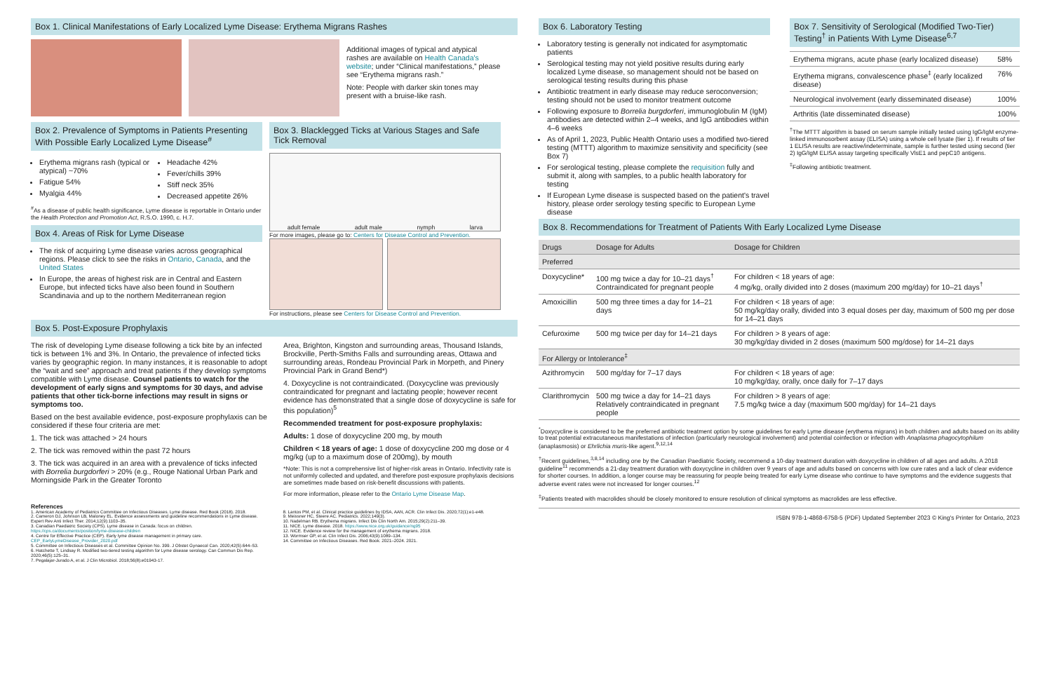Box 1. Clinical Manifestations of Early Localized Lyme Disease: Erythema Migrans Rashes
Additional images of typical and atypical rashes are available on Health Canada's website; under “Clinical manifestations,” please see “Erythema migrans rash.”
Note: People with darker skin tones may present with a bruise-like rash.
Box 2. Prevalence of Symptoms in Patients Presenting With Possible Early Localized Lyme Disease<sup>#</sup>
Erythema migrans rash (typical or atypical) ~70%
Fatigue 54%
Myalgia 44%
Headache 42%
Fever/chills 39%
Stiff neck 35%
Decreased appetite 26%
<sup>#</sup> As a disease of public health significance, Lyme disease is reportable in Ontario under the Health Protection and Promotion Act, R.S.O. 1990, c. H.7.
Box 4. Areas of Risk for Lyme Disease
The risk of acquiring Lyme disease varies across geographical regions. Please click to see the risks in Ontario, Canada, and the United States
In Europe, the areas of highest risk are in Central and Eastern Europe, but infected ticks have also been found in Southern Scandinavia and up to the northern Mediterranean region
Box 3. Blacklegged Ticks at Various Stages and Safe Tick Removal
adult female adult male nymph larva
For more images, please go to: Centers for Disease Control and Prevention.
For instructions, please see Centers for Disease Control and Prevention.
Box 5. Post-Exposure Prophylaxis
The risk of developing Lyme disease following a tick bite by an infected tick is between 1% and 3%. In Ontario, the prevalence of infected ticks varies by geographic region. In many instances, it is reasonable to adopt the “wait and see” approach and treat patients if they develop symptoms compatible with Lyme disease. Counsel patients to watch for the development of early signs and symptoms for 30 days, and advise patients that other tick-borne infections may result in signs or symptoms too.
Based on the best available evidence, post-exposure prophylaxis can be considered if these four criteria are met:
1. The tick was attached > 24 hours
2. The tick was removed within the past 72 hours
3. The tick was acquired in an area with a prevalence of ticks infected with Borrelia burgdorferi > 20% (e.g., Rouge National Urban Park and Morningside Park in the Greater Toronto
Area, Brighton, Kingston and surrounding areas, Thousand Islands, Brockville, Perth-Smiths Falls and surrounding areas, Ottawa and surrounding areas, Rondeau Provincial Park in Morpeth, and Pinery Provincial Park in Grand Bend*)
4. Doxycycline is not contraindicated. (Doxycycline was previously contraindicated for pregnant and lactating people; however recent evidence has demonstrated that a single dose of doxycycline is safe for this population)<sup>5</sup>
Recommended treatment for post-exposure prophylaxis:
Adults: 1 dose of doxycycline 200 mg, by mouth
Children < 18 years of age: 1 dose of doxycycline 200 mg dose or 4 mg/kg (up to a maximum dose of 200mg), by mouth
*Note: This is not a comprehensive list of higher-risk areas in Ontario. Infectivity rate is not uniformly collected and updated, and therefore post-exposure prophylaxis decisions are sometimes made based on risk-benefit discussions with patients.
For more information, please refer to the Ontario Lyme Disease Map.
References
1. American Academy of Pediatrics Committee on Infectious Diseases. Lyme disease. Red Book (2018). 2018.
2. Cameron DJ, Johnson LB, Maloney EL. Evidence assessments and guideline recommendations in Lyme disease. Expert Rev Anti Infect Ther. 2014;12(9):1103–35.
3. Canadian Paediatric Society (CPS). Lyme disease in Canada: focus on children. https://cps.ca/documents/position/lyme-disease-children
4. Centre for Effective Practice (CEP). Early lyme disease management in primary care. CEP_EarlyLymeDisease_Provider_2020.pdf
5. Committee on Infectious Diseases et al. Committee Opinion No. 399. J Obstet Gynaecol Can. 2020;42(5):644–53.
6. Hatchette T, Lindsay R. Modified two-tiered testing algorithm for Lyme disease serology. Can Commun Dis Rep. 2020;46(5):125–31.
7. Pegalajar-Jurado A, et al. J Clin Microbiol. 2018;56(8):e01943-17.
8. Lantos PM, et al. Clinical practice guidelines by IDSA, AAN, ACR. Clin Infect Dis. 2020;72(1):e1-e48.
9. Meissner HC, Steere AC. Pediatrics. 2022;149(3).
10. Nadelman RB. Erythema migrans. Infect Dis Clin North Am. 2015;29(2):211–39.
11. NICE. Lyme disease. 2018. https://www.nice.org.uk/guidance/ng95
12. NICE. Evidence review for the management of erythema migrans. 2018.
13. Wormser GP, et al. Clin Infect Dis. 2006;43(9):1089–134.
14. Committee on Infectious Diseases. Red Book: 2021–2024. 2021.
Box 6. Laboratory Testing
Laboratory testing is generally not indicated for asymptomatic patients
Serological testing may not yield positive results during early localized Lyme disease, so management should not be based on serological testing results during this phase
Antibiotic treatment in early disease may reduce seroconversion; testing should not be used to monitor treatment outcome
Following exposure to Borrelia burgdorferi, immunoglobulin M (IgM) antibodies are detected within 2–4 weeks, and IgG antibodies within 4–6 weeks
As of April 1, 2023, Public Health Ontario uses a modified two-tiered testing (MTTT) algorithm to maximize sensitivity and specificity (see Box 7)
For serological testing, please complete the requisition fully and submit it, along with samples, to a public health laboratory for testing
If European Lyme disease is suspected based on the patient's travel history, please order serology testing specific to European Lyme disease
Box 7. Sensitivity of Serological (Modified Two-Tier) Testing<sup>†</sup> in Patients With Lyme Disease<sup>6,7</sup>
| Erythema migrans, acute phase (early localized disease) | 58% |
| Erythema migrans, convalescence phase<sup>‡</sup> (early localized disease) | 76% |
| Neurological involvement (early disseminated disease) | 100% |
| Arthritis (late disseminated disease) | 100% |
<sup>†</sup> The MTTT algorithm is based on serum sample initially tested using IgG/IgM enzyme-linked immunosorbent assay (ELISA) using a whole cell lysate (tier 1). If results of tier 1 ELISA results are reactive/indeterminate, sample is further tested using second (tier 2) IgG/IgM ELISA assay targeting specifically VlsE1 and pepC10 antigens.
<sup>‡</sup> Following antibiotic treatment.
Box 8. Recommendations for Treatment of Patients With Early Localized Lyme Disease
| Drugs | Dosage for Adults | Dosage for Children |
| --- | --- | --- |
| Preferred | | |
| Doxycycline* | 100 mg twice a day for 10–21 days<sup>†</sup> Contraindicated for pregnant people | For children < 18 years of age: 4 mg/kg, orally divided into 2 doses (maximum 200 mg/day) for 10–21 days<sup>†</sup> |
| Amoxicillin | 500 mg three times a day for 14–21 days | For children < 18 years of age: 50 mg/kg/day orally, divided into 3 equal doses per day, maximum of 500 mg per dose for 14–21 days |
| Cefuroxime | 500 mg twice per day for 14–21 days | For children > 8 years of age: 30 mg/kg/day divided in 2 doses (maximum 500 mg/dose) for 14–21 days |
| For Allergy or Intolerance<sup>‡</sup> | | |
| Azithromycin | 500 mg/day for 7–17 days | For children < 18 years of age: 10 mg/kg/day, orally, once daily for 7–17 days |
| Clarithromycin | 500 mg twice a day for 14–21 days Relatively contraindicated in pregnant people | For children > 8 years of age: 7.5 mg/kg twice a day (maximum 500 mg/day) for 14–21 days |
<sup>*</sup> Doxycycline is considered to be the preferred antibiotic treatment option by some guidelines for early Lyme disease (erythema migrans) in both children and adults based on its ability to treat potential extracutaneous manifestations of infection (particularly neurological involvement) and potential coinfection or infection with Anaplasma phagocytophilum (anaplasmosis) or Ehrlichia muris-like agent.<sup>9,12,14</sup>
<sup>†</sup> Recent guidelines,<sup>3,8,14</sup> including one by the Canadian Paediatric Society, recommend a 10-day treatment duration with doxycycline in children of all ages and adults. A 2018 guideline<sup>11</sup> recommends a 21-day treatment duration with doxycycline in children over 9 years of age and adults based on concerns with low cure rates and a lack of clear evidence for shorter courses. In addition, a longer course may be reassuring for people being treated for early Lyme disease who continue to have symptoms and the evidence suggests that adverse event rates were not increased for longer courses.<sup>12</sup>
<sup>‡</sup> Patients treated with macrolides should be closely monitored to ensure resolution of clinical symptoms as macrolides are less effective.
ISBN 978-1-4868-6758-5 (PDF) Updated September 2023 © King's Printer for Ontario, 2023